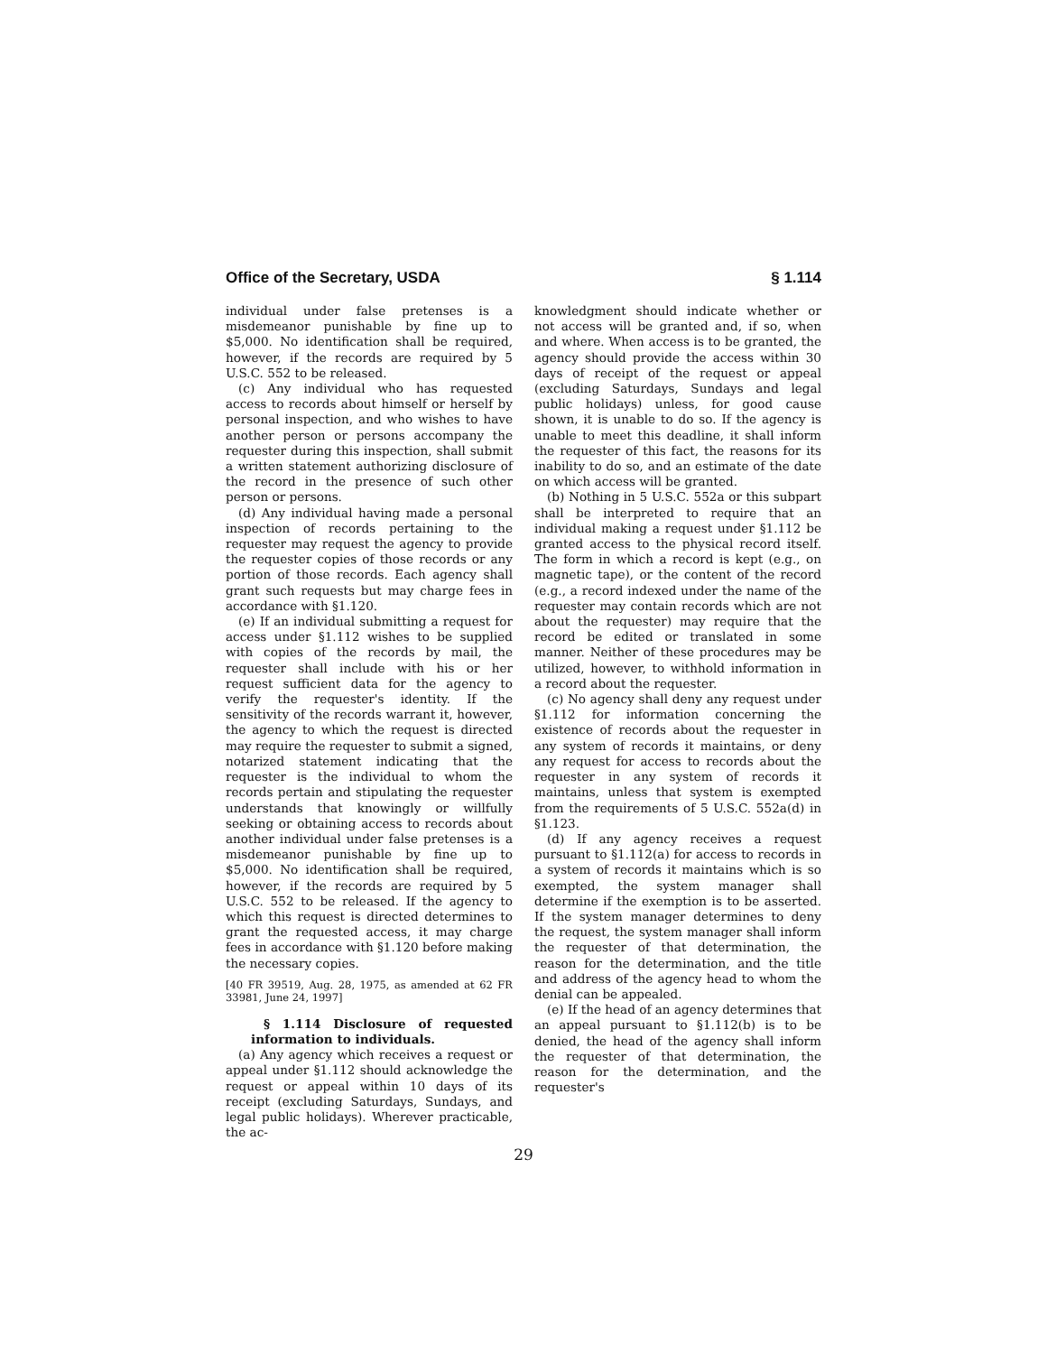Office of the Secretary, USDA § 1.114
individual under false pretenses is a misdemeanor punishable by fine up to $5,000. No identification shall be required, however, if the records are required by 5 U.S.C. 552 to be released.
(c) Any individual who has requested access to records about himself or herself by personal inspection, and who wishes to have another person or persons accompany the requester during this inspection, shall submit a written statement authorizing disclosure of the record in the presence of such other person or persons.
(d) Any individual having made a personal inspection of records pertaining to the requester may request the agency to provide the requester copies of those records or any portion of those records. Each agency shall grant such requests but may charge fees in accordance with §1.120.
(e) If an individual submitting a request for access under §1.112 wishes to be supplied with copies of the records by mail, the requester shall include with his or her request sufficient data for the agency to verify the requester's identity. If the sensitivity of the records warrant it, however, the agency to which the request is directed may require the requester to submit a signed, notarized statement indicating that the requester is the individual to whom the records pertain and stipulating the requester understands that knowingly or willfully seeking or obtaining access to records about another individual under false pretenses is a misdemeanor punishable by fine up to $5,000. No identification shall be required, however, if the records are required by 5 U.S.C. 552 to be released. If the agency to which this request is directed determines to grant the requested access, it may charge fees in accordance with §1.120 before making the necessary copies.
[40 FR 39519, Aug. 28, 1975, as amended at 62 FR 33981, June 24, 1997]
§ 1.114 Disclosure of requested information to individuals.
(a) Any agency which receives a request or appeal under §1.112 should acknowledge the request or appeal within 10 days of its receipt (excluding Saturdays, Sundays, and legal public holidays). Wherever practicable, the ac-
knowledgment should indicate whether or not access will be granted and, if so, when and where. When access is to be granted, the agency should provide the access within 30 days of receipt of the request or appeal (excluding Saturdays, Sundays and legal public holidays) unless, for good cause shown, it is unable to do so. If the agency is unable to meet this deadline, it shall inform the requester of this fact, the reasons for its inability to do so, and an estimate of the date on which access will be granted.
(b) Nothing in 5 U.S.C. 552a or this subpart shall be interpreted to require that an individual making a request under §1.112 be granted access to the physical record itself. The form in which a record is kept (e.g., on magnetic tape), or the content of the record (e.g., a record indexed under the name of the requester may contain records which are not about the requester) may require that the record be edited or translated in some manner. Neither of these procedures may be utilized, however, to withhold information in a record about the requester.
(c) No agency shall deny any request under §1.112 for information concerning the existence of records about the requester in any system of records it maintains, or deny any request for access to records about the requester in any system of records it maintains, unless that system is exempted from the requirements of 5 U.S.C. 552a(d) in §1.123.
(d) If any agency receives a request pursuant to §1.112(a) for access to records in a system of records it maintains which is so exempted, the system manager shall determine if the exemption is to be asserted. If the system manager determines to deny the request, the system manager shall inform the requester of that determination, the reason for the determination, and the title and address of the agency head to whom the denial can be appealed.
(e) If the head of an agency determines that an appeal pursuant to §1.112(b) is to be denied, the head of the agency shall inform the requester of that determination, the reason for the determination, and the requester's
29